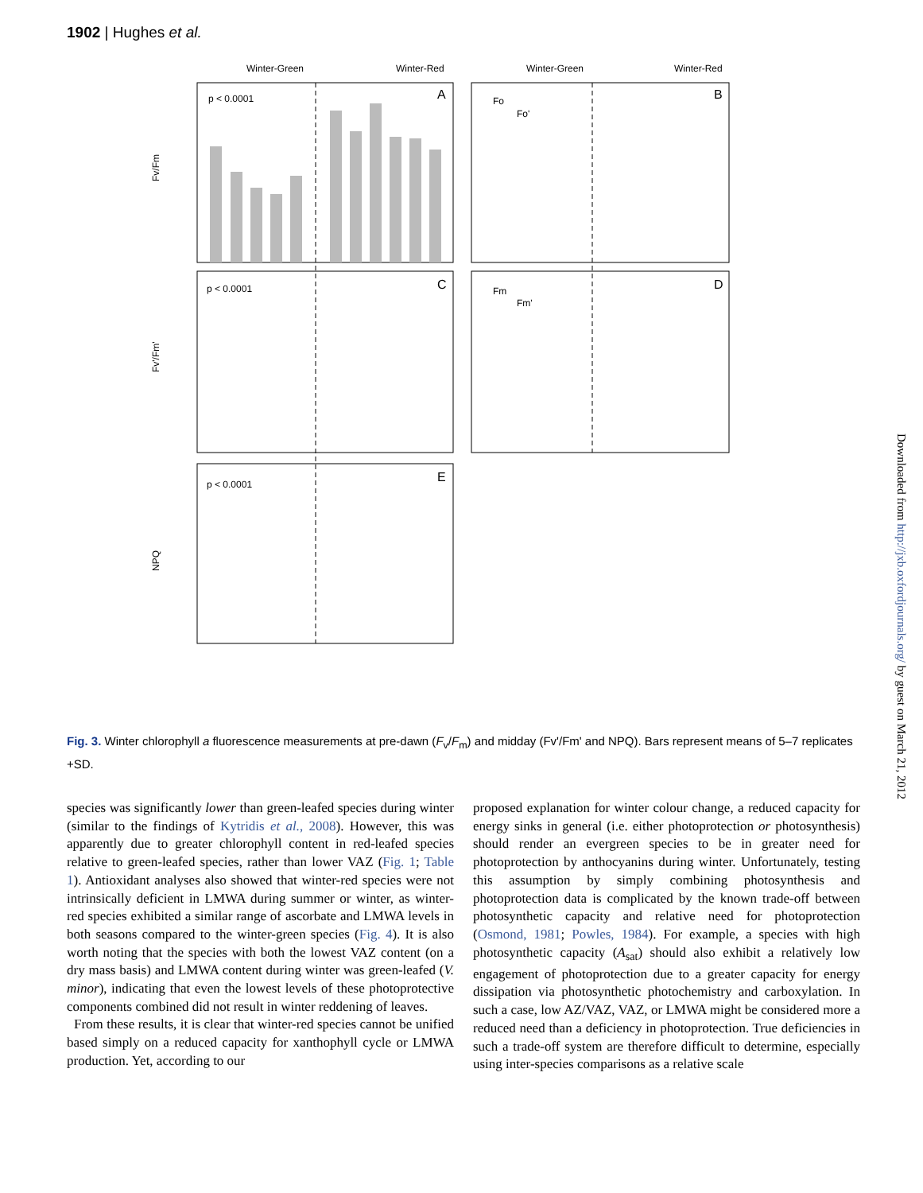1902 | Hughes et al.
Winter-Green
Winter-Red
Winter-Green
Winter-Red
A
B
C
D
E
p < 0.0001
p < 0.0001
p < 0.0001
Fv/Fm
Fv'/Fm'
NPQ
Fo
Fo'
Fm
Fm'
Fig. 3. Winter chlorophyll a fluorescence measurements at pre-dawn (F<sub>v</sub>/F<sub>m</sub>) and midday (Fv'/Fm' and NPQ). Bars represent means of 5–7 replicates +SD.
species was significantly lower than green-leafed species during winter (similar to the findings of Kytridis et al., 2008). However, this was apparently due to greater chlorophyll content in red-leafed species relative to green-leafed species, rather than lower VAZ (Fig. 1; Table 1). Antioxidant analyses also showed that winter-red species were not intrinsically deficient in LMWA during summer or winter, as winter-red species exhibited a similar range of ascorbate and LMWA levels in both seasons compared to the winter-green species (Fig. 4). It is also worth noting that the species with both the lowest VAZ content (on a dry mass basis) and LMWA content during winter was green-leafed (V. minor), indicating that even the lowest levels of these photoprotective components combined did not result in winter reddening of leaves.
From these results, it is clear that winter-red species cannot be unified based simply on a reduced capacity for xanthophyll cycle or LMWA production. Yet, according to our
proposed explanation for winter colour change, a reduced capacity for energy sinks in general (i.e. either photoprotection or photosynthesis) should render an evergreen species to be in greater need for photoprotection by anthocyanins during winter. Unfortunately, testing this assumption by simply combining photosynthesis and photoprotection data is complicated by the known trade-off between photosynthetic capacity and relative need for photoprotection (Osmond, 1981; Powles, 1984). For example, a species with high photosynthetic capacity (A<sub>sat</sub>) should also exhibit a relatively low engagement of photoprotection due to a greater capacity for energy dissipation via photosynthetic photochemistry and carboxylation. In such a case, low AZ/VAZ, VAZ, or LMWA might be considered more a reduced need than a deficiency in photoprotection. True deficiencies in such a trade-off system are therefore difficult to determine, especially using inter-species comparisons as a relative scale
Downloaded from http://jxb.oxfordjournals.org/ by guest on March 21, 2012